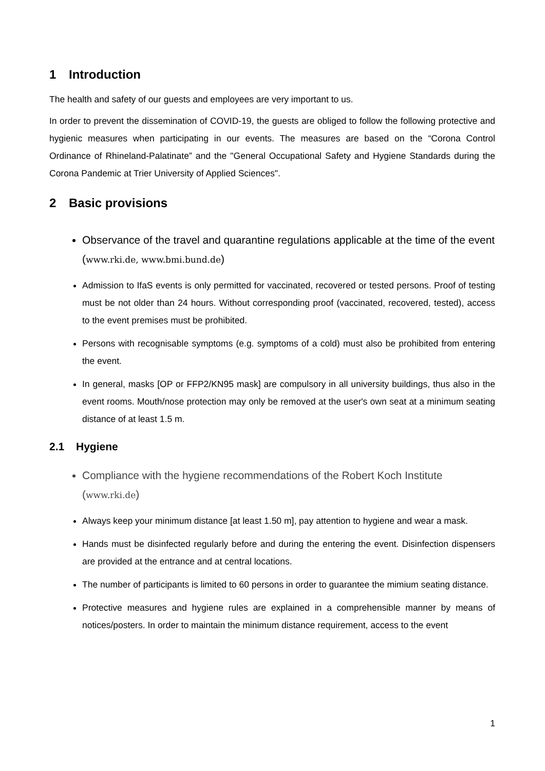1 Introduction
The health and safety of our guests and employees are very important to us.
In order to prevent the dissemination of COVID-19, the guests are obliged to follow the following protective and hygienic measures when participating in our events. The measures are based on the “Corona Control Ordinance of Rhineland-Palatinate” and the "General Occupational Safety and Hygiene Standards during the Corona Pandemic at Trier University of Applied Sciences".
2 Basic provisions
Observance of the travel and quarantine regulations applicable at the time of the event (www.rki.de, www.bmi.bund.de)
Admission to IfaS events is only permitted for vaccinated, recovered or tested persons. Proof of testing must be not older than 24 hours. Without corresponding proof (vaccinated, recovered, tested), access to the event premises must be prohibited.
Persons with recognisable symptoms (e.g. symptoms of a cold) must also be prohibited from entering the event.
In general, masks [OP or FFP2/KN95 mask] are compulsory in all university buildings, thus also in the event rooms. Mouth/nose protection may only be removed at the user's own seat at a minimum seating distance of at least 1.5 m.
2.1 Hygiene
Compliance with the hygiene recommendations of the Robert Koch Institute (www.rki.de)
Always keep your minimum distance [at least 1.50 m], pay attention to hygiene and wear a mask.
Hands must be disinfected regularly before and during the entering the event. Disinfection dispensers are provided at the entrance and at central locations.
The number of participants is limited to 60 persons in order to guarantee the mimium seating distance.
Protective measures and hygiene rules are explained in a comprehensible manner by means of notices/posters. In order to maintain the minimum distance requirement, access to the event
1